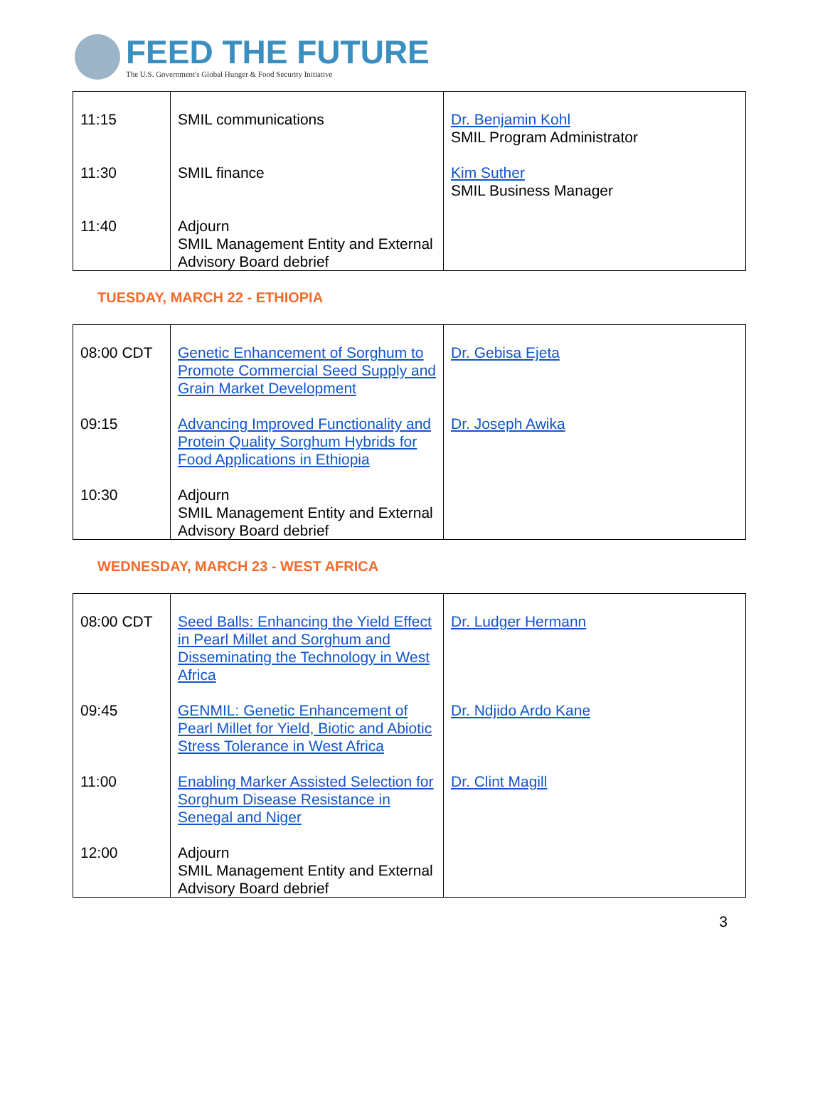FEED THE FUTURE
The U.S. Government's Global Hunger & Food Security Initiative
| 11:15 | SMIL communications | Dr. Benjamin Kohl SMIL Program Administrator |
| 11:30 | SMIL finance | Kim Suther SMIL Business Manager |
| 11:40 | Adjourn SMIL Management Entity and External Advisory Board debrief | |
TUESDAY, MARCH 22 - ETHIOPIA
| 08:00 CDT | Genetic Enhancement of Sorghum to Promote Commercial Seed Supply and Grain Market Development | Dr. Gebisa Ejeta |
| 09:15 | Advancing Improved Functionality and Protein Quality Sorghum Hybrids for Food Applications in Ethiopia | Dr. Joseph Awika |
| 10:30 | Adjourn SMIL Management Entity and External Advisory Board debrief | |
WEDNESDAY, MARCH 23 - WEST AFRICA
| 08:00 CDT | Seed Balls: Enhancing the Yield Effect in Pearl Millet and Sorghum and Disseminating the Technology in West Africa | Dr. Ludger Hermann |
| 09:45 | GENMIL: Genetic Enhancement of Pearl Millet for Yield, Biotic and Abiotic Stress Tolerance in West Africa | Dr. Ndjido Ardo Kane |
| 11:00 | Enabling Marker Assisted Selection for Sorghum Disease Resistance in Senegal and Niger | Dr. Clint Magill |
| 12:00 | Adjourn SMIL Management Entity and External Advisory Board debrief | |
3